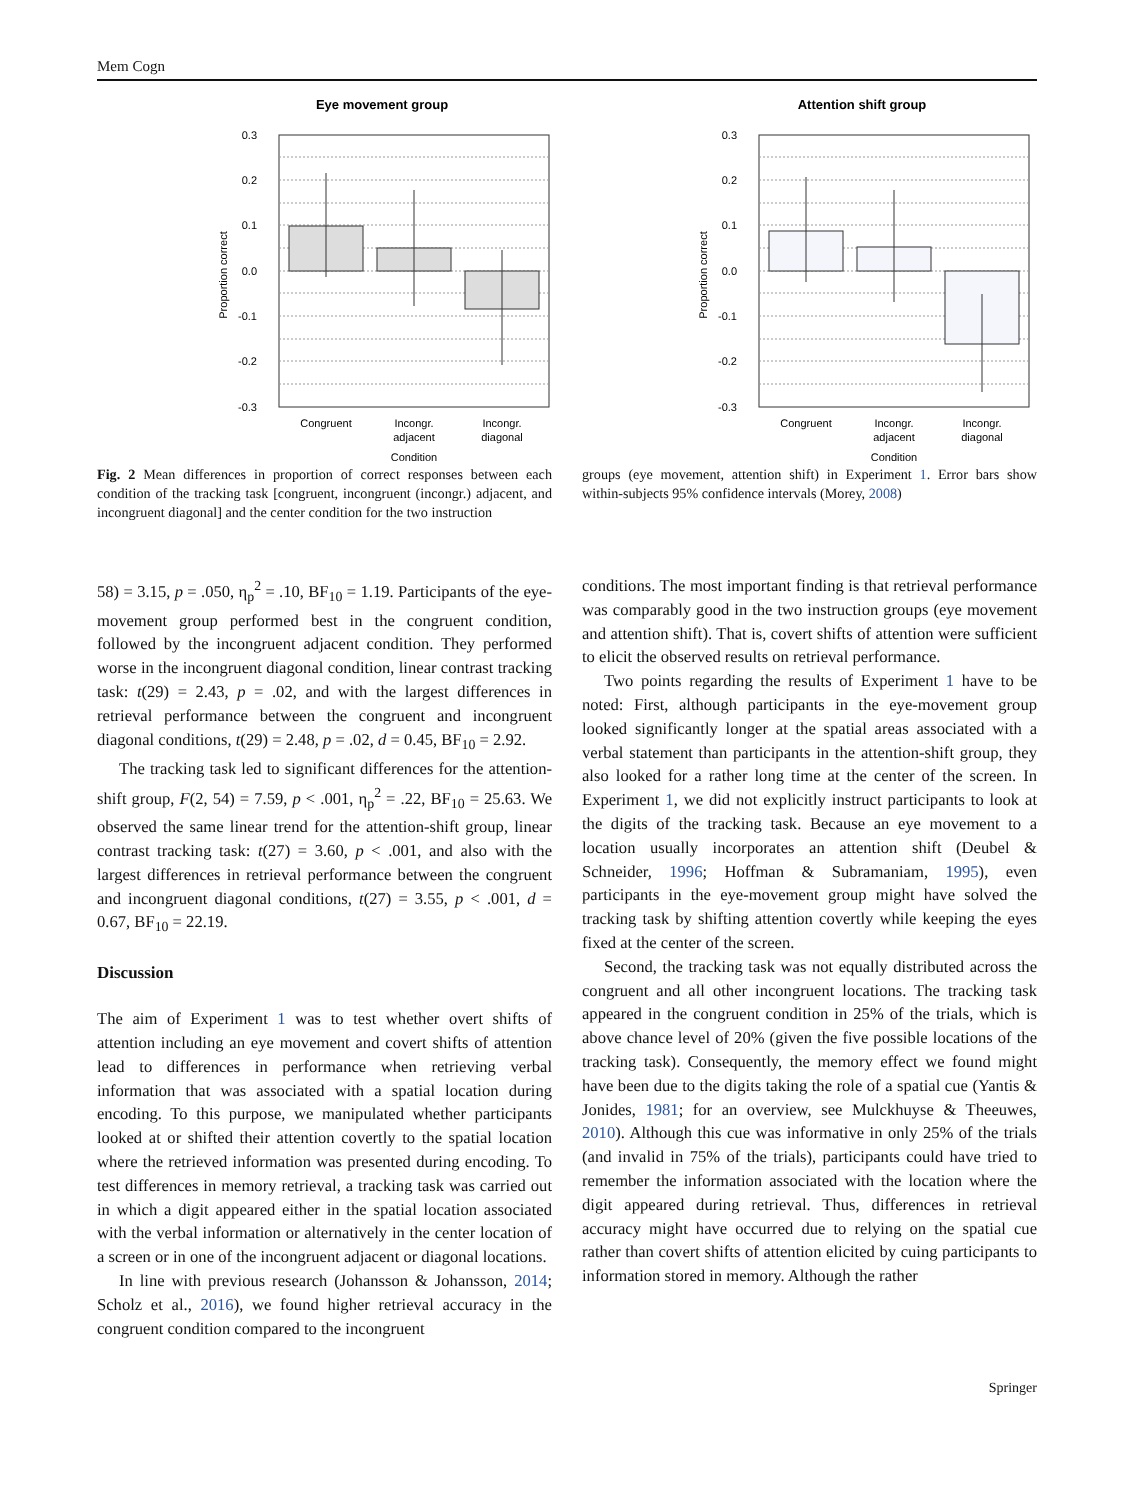Mem Cogn
Eye movement group
0.3
0.2
0.1
0.0
-0.1
-0.2
-0.3
Proportion correct
Congruent
Incongr.
adjacent
Incongr.
diagonal
Condition
Attention shift group
0.3
0.2
0.1
0.0
-0.1
-0.2
-0.3
Proportion correct
Congruent
Incongr.
adjacent
Incongr.
diagonal
Condition
Fig. 2 Mean differences in proportion of correct responses between each condition of the tracking task [congruent, incongruent (incongr.) adjacent, and incongruent diagonal] and the center condition for the two instruction
groups (eye movement, attention shift) in Experiment 1. Error bars show within-subjects 95% confidence intervals (Morey, 2008)
58) = 3.15, p = .050, η<sub>p</sub><sup>2</sup> = .10, BF<sub>10</sub> = 1.19. Participants of the eye-movement group performed best in the congruent condition, followed by the incongruent adjacent condition. They performed worse in the incongruent diagonal condition, linear contrast tracking task: t(29) = 2.43, p = .02, and with the largest differences in retrieval performance between the congruent and incongruent diagonal conditions, t(29) = 2.48, p = .02, d = 0.45, BF<sub>10</sub> = 2.92.
The tracking task led to significant differences for the attention-shift group, F(2, 54) = 7.59, p < .001, η<sub>p</sub><sup>2</sup> = .22, BF<sub>10</sub> = 25.63. We observed the same linear trend for the attention-shift group, linear contrast tracking task: t(27) = 3.60, p < .001, and also with the largest differences in retrieval performance between the congruent and incongruent diagonal conditions, t(27) = 3.55, p < .001, d = 0.67, BF<sub>10</sub> = 22.19.
Discussion
The aim of Experiment 1 was to test whether overt shifts of attention including an eye movement and covert shifts of attention lead to differences in performance when retrieving verbal information that was associated with a spatial location during encoding. To this purpose, we manipulated whether participants looked at or shifted their attention covertly to the spatial location where the retrieved information was presented during encoding. To test differences in memory retrieval, a tracking task was carried out in which a digit appeared either in the spatial location associated with the verbal information or alternatively in the center location of a screen or in one of the incongruent adjacent or diagonal locations.
In line with previous research (Johansson & Johansson, 2014; Scholz et al., 2016), we found higher retrieval accuracy in the congruent condition compared to the incongruent
conditions. The most important finding is that retrieval performance was comparably good in the two instruction groups (eye movement and attention shift). That is, covert shifts of attention were sufficient to elicit the observed results on retrieval performance.
Two points regarding the results of Experiment 1 have to be noted: First, although participants in the eye-movement group looked significantly longer at the spatial areas associated with a verbal statement than participants in the attention-shift group, they also looked for a rather long time at the center of the screen. In Experiment 1, we did not explicitly instruct participants to look at the digits of the tracking task. Because an eye movement to a location usually incorporates an attention shift (Deubel & Schneider, 1996; Hoffman & Subramaniam, 1995), even participants in the eye-movement group might have solved the tracking task by shifting attention covertly while keeping the eyes fixed at the center of the screen.
Second, the tracking task was not equally distributed across the congruent and all other incongruent locations. The tracking task appeared in the congruent condition in 25% of the trials, which is above chance level of 20% (given the five possible locations of the tracking task). Consequently, the memory effect we found might have been due to the digits taking the role of a spatial cue (Yantis & Jonides, 1981; for an overview, see Mulckhuyse & Theeuwes, 2010). Although this cue was informative in only 25% of the trials (and invalid in 75% of the trials), participants could have tried to remember the information associated with the location where the digit appeared during retrieval. Thus, differences in retrieval accuracy might have occurred due to relying on the spatial cue rather than covert shifts of attention elicited by cuing participants to information stored in memory. Although the rather
Springer